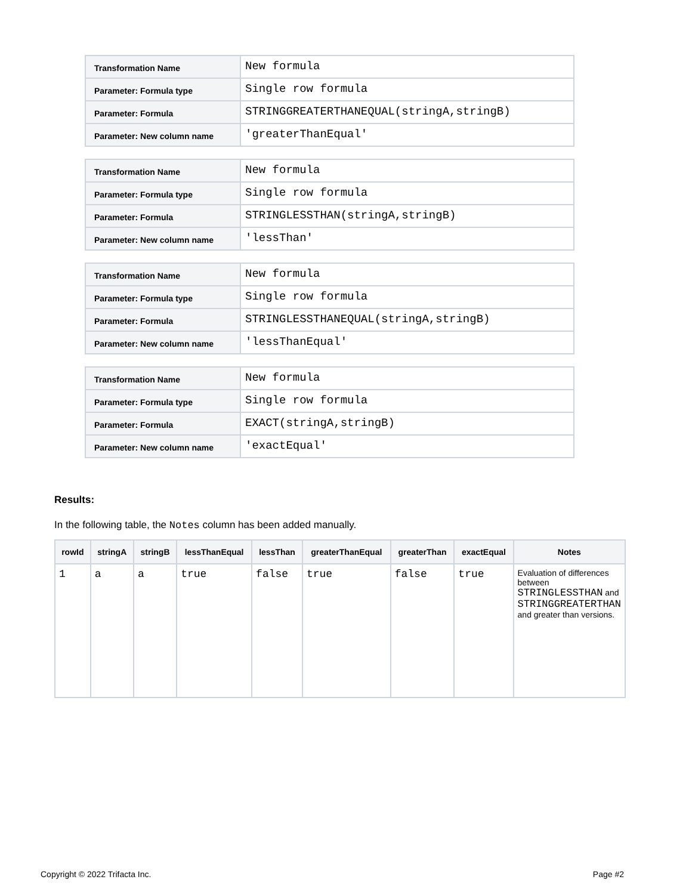| Transformation Name | New formula |
| Parameter: Formula type | Single row formula |
| Parameter: Formula | STRINGGREATERTHANEQUAL(stringA,stringB) |
| Parameter: New column name | 'greaterThanEqual' |
| Transformation Name | New formula |
| Parameter: Formula type | Single row formula |
| Parameter: Formula | STRINGLESSTHAN(stringA,stringB) |
| Parameter: New column name | 'lessThan' |
| Transformation Name | New formula |
| Parameter: Formula type | Single row formula |
| Parameter: Formula | STRINGLESSTHANEQUAL(stringA,stringB) |
| Parameter: New column name | 'lessThanEqual' |
| Transformation Name | New formula |
| Parameter: Formula type | Single row formula |
| Parameter: Formula | EXACT(stringA,stringB) |
| Parameter: New column name | 'exactEqual' |
Results:
In the following table, the Notes column has been added manually.
| rowId | stringA | stringB | lessThanEqual | lessThan | greaterThanEqual | greaterThan | exactEqual | Notes |
| --- | --- | --- | --- | --- | --- | --- | --- | --- |
| 1 | a | a | true | false | true | false | true | Evaluation of differences between STRINGLESSTHAN and STRINGGREATERTHAN and greater than versions. |
Copyright © 2022 Trifacta Inc. Page #2